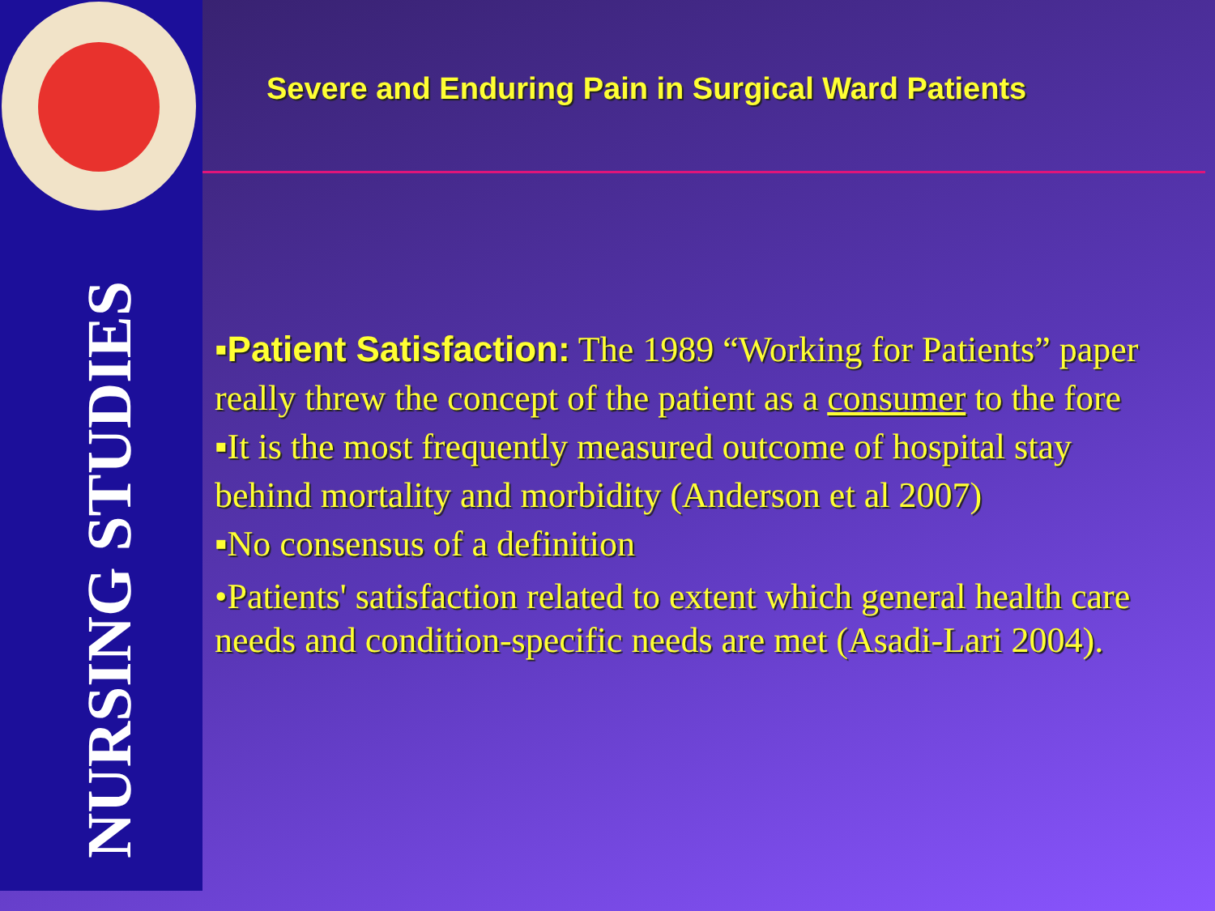NURSING STUDIES
Severe and Enduring Pain in Surgical Ward Patients
▪Patient Satisfaction: The 1989 “Working for Patients” paper really threw the concept of the patient as a consumer to the fore
▪It is the most frequently measured outcome of hospital stay behind mortality and morbidity (Anderson et al 2007)
▪No consensus of a definition
•Patients' satisfaction related to extent which general health care needs and condition-specific needs are met (Asadi-Lari 2004).